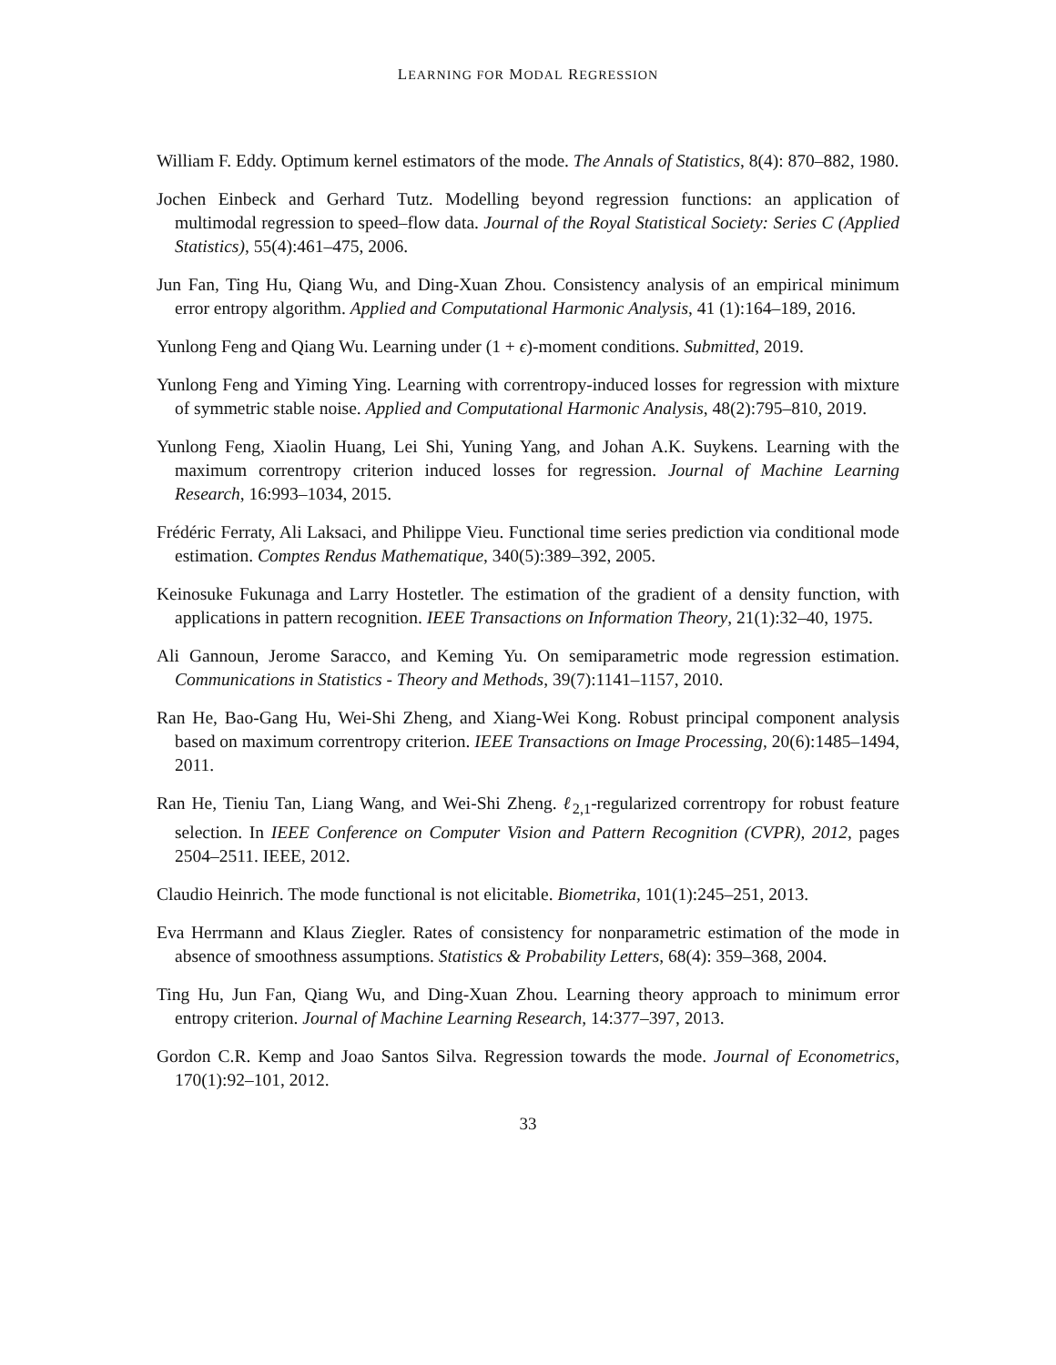LEARNING FOR MODAL REGRESSION
William F. Eddy. Optimum kernel estimators of the mode. The Annals of Statistics, 8(4): 870–882, 1980.
Jochen Einbeck and Gerhard Tutz. Modelling beyond regression functions: an application of multimodal regression to speed–flow data. Journal of the Royal Statistical Society: Series C (Applied Statistics), 55(4):461–475, 2006.
Jun Fan, Ting Hu, Qiang Wu, and Ding-Xuan Zhou. Consistency analysis of an empirical minimum error entropy algorithm. Applied and Computational Harmonic Analysis, 41 (1):164–189, 2016.
Yunlong Feng and Qiang Wu. Learning under (1 + ϵ)-moment conditions. Submitted, 2019.
Yunlong Feng and Yiming Ying. Learning with correntropy-induced losses for regression with mixture of symmetric stable noise. Applied and Computational Harmonic Analysis, 48(2):795–810, 2019.
Yunlong Feng, Xiaolin Huang, Lei Shi, Yuning Yang, and Johan A.K. Suykens. Learning with the maximum correntropy criterion induced losses for regression. Journal of Machine Learning Research, 16:993–1034, 2015.
Frédéric Ferraty, Ali Laksaci, and Philippe Vieu. Functional time series prediction via conditional mode estimation. Comptes Rendus Mathematique, 340(5):389–392, 2005.
Keinosuke Fukunaga and Larry Hostetler. The estimation of the gradient of a density function, with applications in pattern recognition. IEEE Transactions on Information Theory, 21(1):32–40, 1975.
Ali Gannoun, Jerome Saracco, and Keming Yu. On semiparametric mode regression estimation. Communications in Statistics - Theory and Methods, 39(7):1141–1157, 2010.
Ran He, Bao-Gang Hu, Wei-Shi Zheng, and Xiang-Wei Kong. Robust principal component analysis based on maximum correntropy criterion. IEEE Transactions on Image Processing, 20(6):1485–1494, 2011.
Ran He, Tieniu Tan, Liang Wang, and Wei-Shi Zheng. ℓ<sub>2,1</sub>-regularized correntropy for robust feature selection. In IEEE Conference on Computer Vision and Pattern Recognition (CVPR), 2012, pages 2504–2511. IEEE, 2012.
Claudio Heinrich. The mode functional is not elicitable. Biometrika, 101(1):245–251, 2013.
Eva Herrmann and Klaus Ziegler. Rates of consistency for nonparametric estimation of the mode in absence of smoothness assumptions. Statistics & Probability Letters, 68(4): 359–368, 2004.
Ting Hu, Jun Fan, Qiang Wu, and Ding-Xuan Zhou. Learning theory approach to minimum error entropy criterion. Journal of Machine Learning Research, 14:377–397, 2013.
Gordon C.R. Kemp and Joao Santos Silva. Regression towards the mode. Journal of Econometrics, 170(1):92–101, 2012.
33